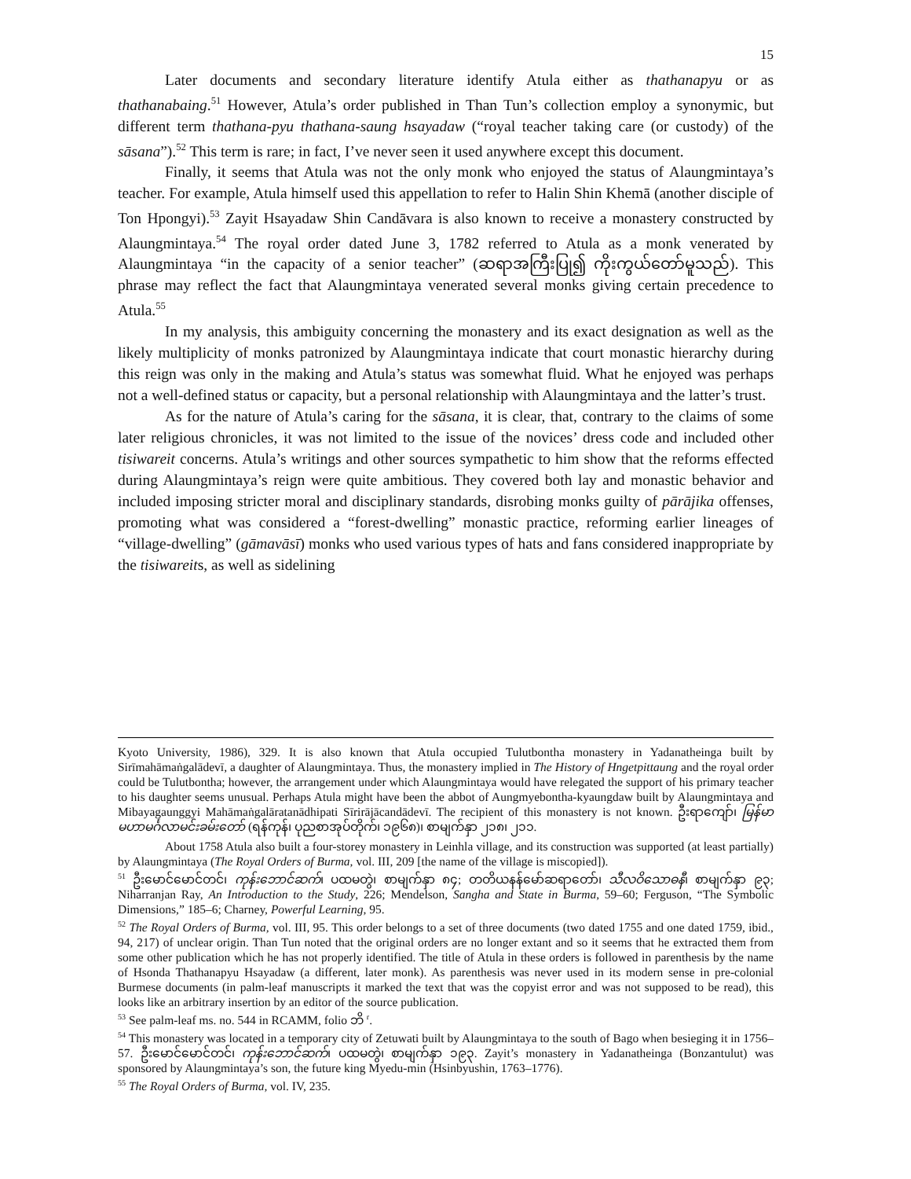15
Later documents and secondary literature identify Atula either as thathanapyu or as thathanabaing.<sup>51</sup> However, Atula’s order published in Than Tun’s collection employ a synonymic, but different term thathana-pyu thathana-saung hsayadaw (“royal teacher taking care (or custody) of the sāsana”).<sup>52</sup> This term is rare; in fact, I’ve never seen it used anywhere except this document.
Finally, it seems that Atula was not the only monk who enjoyed the status of Alaungmintaya’s teacher. For example, Atula himself used this appellation to refer to Halin Shin Khemā (another disciple of Ton Hpongyi).<sup>53</sup> Zayit Hsayadaw Shin Candāvara is also known to receive a monastery constructed by Alaungmintaya.<sup>54</sup> The royal order dated June 3, 1782 referred to Atula as a monk venerated by Alaungmintaya “in the capacity of a senior teacher” (ဆရာအကြီးပြု၍ ကိုးကွယ်တော်မူသည်). This phrase may reflect the fact that Alaungmintaya venerated several monks giving certain precedence to Atula.<sup>55</sup>
In my analysis, this ambiguity concerning the monastery and its exact designation as well as the likely multiplicity of monks patronized by Alaungmintaya indicate that court monastic hierarchy during this reign was only in the making and Atula’s status was somewhat fluid. What he enjoyed was perhaps not a well-defined status or capacity, but a personal relationship with Alaungmintaya and the latter’s trust.
As for the nature of Atula’s caring for the sāsana, it is clear, that, contrary to the claims of some later religious chronicles, it was not limited to the issue of the novices’ dress code and included other tisiwareit concerns. Atula’s writings and other sources sympathetic to him show that the reforms effected during Alaungmintaya’s reign were quite ambitious. They covered both lay and monastic behavior and included imposing stricter moral and disciplinary standards, disrobing monks guilty of pārājika offenses, promoting what was considered a “forest-dwelling” monastic practice, reforming earlier lineages of “village-dwelling” (gāmavāsī) monks who used various types of hats and fans considered inappropriate by the tisiwareits, as well as sidelining
Kyoto University, 1986), 329. It is also known that Atula occupied Tulutbontha monastery in Yadanatheinga built by Sirīmahāmaṅgalādevī, a daughter of Alaungmintaya. Thus, the monastery implied in The History of Hngetpittaung and the royal order could be Tulutbontha; however, the arrangement under which Alaungmintaya would have relegated the support of his primary teacher to his daughter seems unusual. Perhaps Atula might have been the abbot of Aungmyebontha-kyaungdaw built by Alaungmintaya and Mibayagaunggyi Mahāmaṅgalāratanādhipati Sīrirājācandādevī. The recipient of this monastery is not known. ဦးရာကျော်၊ မြန်မာမဟာမင်္ဂလာမင်းခမ်းတော် (ရန်ကုန်၊ ပုညစာအုပ်တိုက်၊ ၁၉၆၈)၊ စာမျက်နှာ ၂၁၈၊ ၂၁၁.
About 1758 Atula also built a four-storey monastery in Leinhla village, and its construction was supported (at least partially) by Alaungmintaya (The Royal Orders of Burma, vol. III, 209 [the name of the village is miscopied]).
<sup>51</sup> ဦးမောင်မောင်တင်၊ ကုန်းဘောင်ဆက်၊ ပထမတွဲ၊ စာမျက်နှာ ၈၄; တတိယနန်မော်ဆရာတော်၊ သီလဝိသောဓနီ၊ စာမျက်နှာ ၉၃; Niharranjan Ray, An Introduction to the Study, 226; Mendelson, Sangha and State in Burma, 59–60; Ferguson, “The Symbolic Dimensions,” 185–6; Charney, Powerful Learning, 95.
<sup>52</sup> The Royal Orders of Burma, vol. III, 95. This order belongs to a set of three documents (two dated 1755 and one dated 1759, ibid., 94, 217) of unclear origin. Than Tun noted that the original orders are no longer extant and so it seems that he extracted them from some other publication which he has not properly identified. The title of Atula in these orders is followed in parenthesis by the name of Hsonda Thathanapyu Hsayadaw (a different, later monk). As parenthesis was never used in its modern sense in pre-colonial Burmese documents (in palm-leaf manuscripts it marked the text that was the copyist error and was not supposed to be read), this looks like an arbitrary insertion by an editor of the source publication.
<sup>53</sup> See palm-leaf ms. no. 544 in RCAMM, folio ဘိ <sup>r</sup>.
<sup>54</sup> This monastery was located in a temporary city of Zetuwati built by Alaungmintaya to the south of Bago when besieging it in 1756–57. ဦးမောင်မောင်တင်၊ ကုန်းဘောင်ဆက်၊ ပထမတွဲ၊ စာမျက်နှာ ၁၉၃. Zayit’s monastery in Yadanatheinga (Bonzantulut) was sponsored by Alaungmintaya’s son, the future king Myedu-min (Hsinbyushin, 1763–1776).
<sup>55</sup> The Royal Orders of Burma, vol. IV, 235.